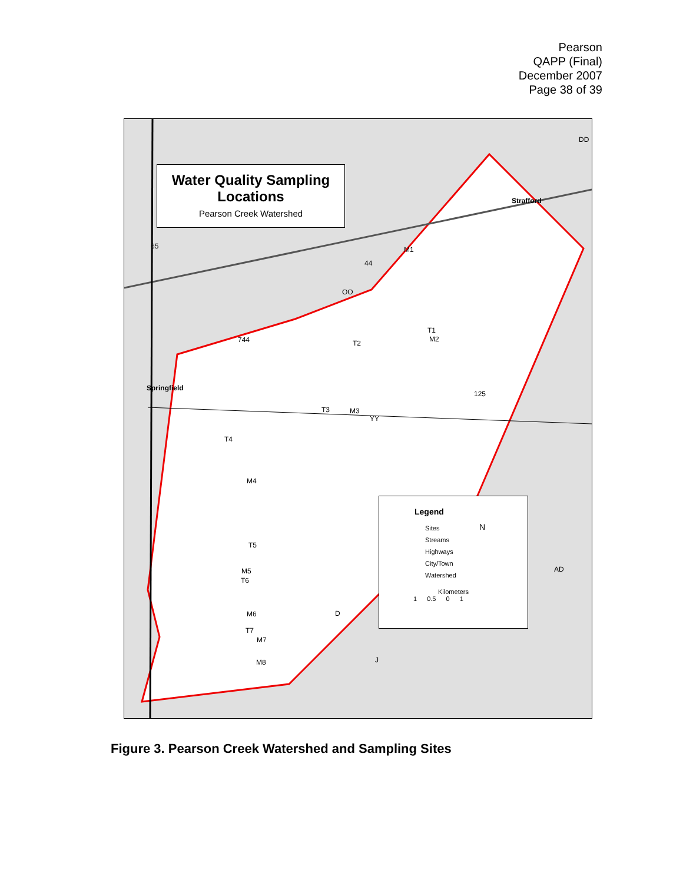Pearson
QAPP (Final)
December 2007
Page 38 of 39
Water Quality Sampling
Locations
Pearson Creek Watershed
Strafford
Springfield
M1
T1
M2 T2
T3 M3
T4
M4
T5
M5
T6
M6
T7
M7
M8
OO
744
125
YY
65
44
DD
AD
D
J
Legend
Sites
Streams
Highways
City/Town
Watershed
N
Kilometers
1 0.5 0 1
Figure 3. Pearson Creek Watershed and Sampling Sites